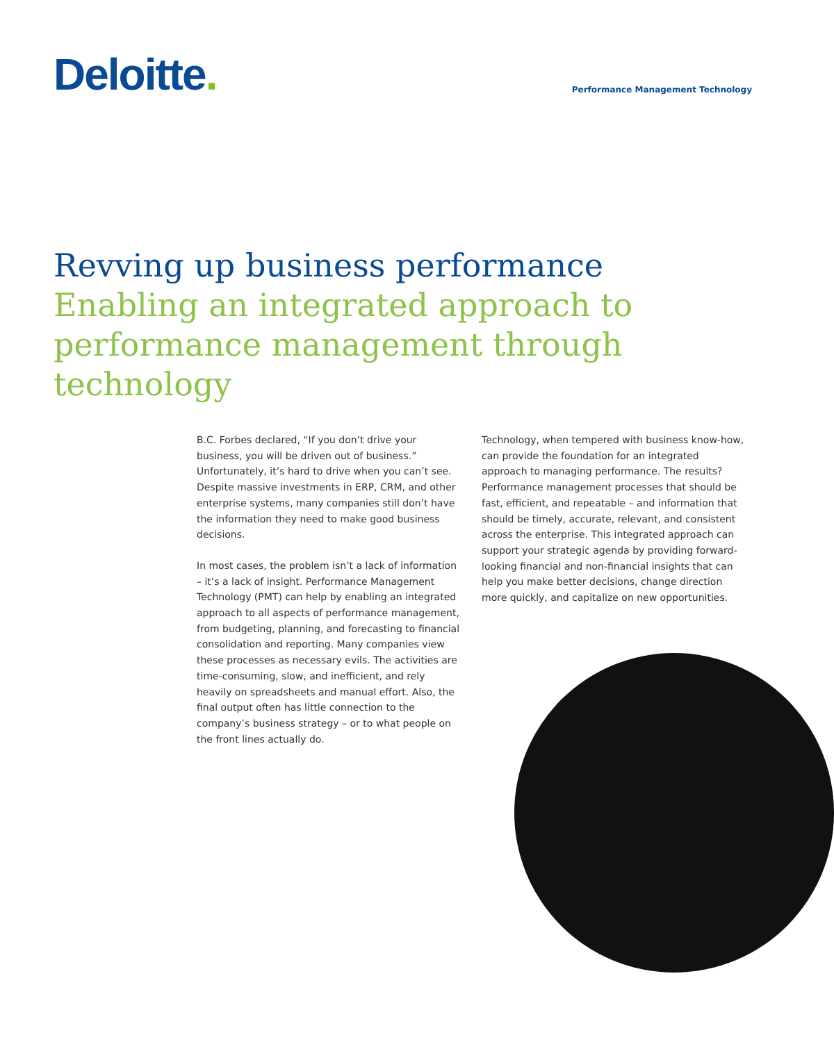Deloitte.
Performance Management Technology
Revving up business performance
Enabling an integrated approach to performance management through technology
B.C. Forbes declared, “If you don’t drive your business, you will be driven out of business.” Unfortunately, it’s hard to drive when you can’t see. Despite massive investments in ERP, CRM, and other enterprise systems, many companies still don’t have the information they need to make good business decisions.
In most cases, the problem isn’t a lack of information – it’s a lack of insight. Performance Management Technology (PMT) can help by enabling an integrated approach to all aspects of performance management, from budgeting, planning, and forecasting to financial consolidation and reporting. Many companies view these processes as necessary evils. The activities are time-consuming, slow, and inefficient, and rely heavily on spreadsheets and manual effort. Also, the final output often has little connection to the company’s business strategy – or to what people on the front lines actually do.
Technology, when tempered with business know-how, can provide the foundation for an integrated approach to managing performance. The results? Performance management processes that should be fast, efficient, and repeatable – and information that should be timely, accurate, relevant, and consistent across the enterprise. This integrated approach can support your strategic agenda by providing forward-looking financial and non-financial insights that can help you make better decisions, change direction more quickly, and capitalize on new opportunities.